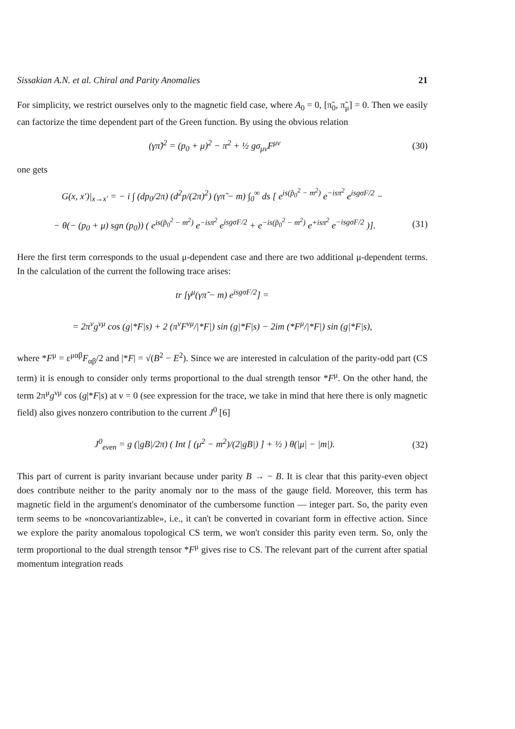Sissakian A.N. et al. Chiral and Parity Anomalies 21
For simplicity, we restrict ourselves only to the magnetic field case, where A<sub>0</sub> = 0, [π̃<sub>0</sub>, π̃<sub>μ</sub>] = 0. Then we easily can factorize the time dependent part of the Green function. By using the obvious relation
(γπ̃)<sup>2</sup> = (p<sub>0</sub> + μ)<sup>2</sup> − π<sup>2</sup> + ½ gσ<sub>μν</sub>F<sup>μν</sup> (30)
one gets
G(x, x′)|<sub>x→x′</sub> = − i ∫ (dp<sub>0</sub>/2π) (d<sup>2</sup>p/(2π)<sup>2</sup>) (γπ̃ − m) ∫<sub>0</sub><sup>∞</sup> ds [ e<sup>is(p̃<sub>0</sub><sup>2</sup> − m<sup>2</sup>)</sup> e<sup>−isπ<sup>2</sup></sup> e<sup>isgσF/2</sup> −
− θ(− (p<sub>0</sub> + μ) sgn (p<sub>0</sub>)) ( e<sup>is(p̃<sub>0</sub><sup>2</sup> − m<sup>2</sup>)</sup> e<sup>−isπ<sup>2</sup></sup> e<sup>isgσF/2</sup> + e<sup>−is(p̃<sub>0</sub><sup>2</sup> − m<sup>2</sup>)</sup> e<sup>+isπ<sup>2</sup></sup> e<sup>−isgσF/2</sup> )]. (31)
Here the first term corresponds to the usual μ-dependent case and there are two additional μ-dependent terms. In the calculation of the current the following trace arises:
tr [γ<sup>μ</sup>(γπ̃ − m) e<sup>isgσF/2</sup>] =
= 2π<sup>ν</sup>g<sup>νμ</sup> cos (g|*F|s) + 2 (π<sup>ν</sup>F<sup>νμ</sup>/|*F|) sin (g|*F|s) − 2im (*F<sup>μ</sup>/|*F|) sin (g|*F|s),
where *F<sup>μ</sup> = ε<sup>μαβ</sup>F<sub>αβ</sub>/2 and |*F| = √(B<sup>2</sup> − E<sup>2</sup>). Since we are interested in calculation of the parity-odd part (CS term) it is enough to consider only terms proportional to the dual strength tensor *F<sup>μ</sup>. On the other hand, the term 2π<sup>μ</sup>g<sup>νμ</sup> cos (g|*F|s) at ν = 0 (see expression for the trace, we take in mind that here there is only magnetic field) also gives nonzero contribution to the current J<sup>0</sup> [6]
J<sup>0</sup><sub>even</sub> = g (|gB|/2π) ( Int [ (μ<sup>2</sup> − m<sup>2</sup>)/(2|gB|) ] + ½ ) θ(|μ| − |m|). (32)
This part of current is parity invariant because under parity B → − B. It is clear that this parity-even object does contribute neither to the parity anomaly nor to the mass of the gauge field. Moreover, this term has magnetic field in the argument's denominator of the cumbersome function — integer part. So, the parity even term seems to be «noncovariantizable», i.e., it can't be converted in covariant form in effective action. Since we explore the parity anomalous topological CS term, we won't consider this parity even term. So, only the term proportional to the dual strength tensor *F<sup>μ</sup> gives rise to CS. The relevant part of the current after spatial momentum integration reads